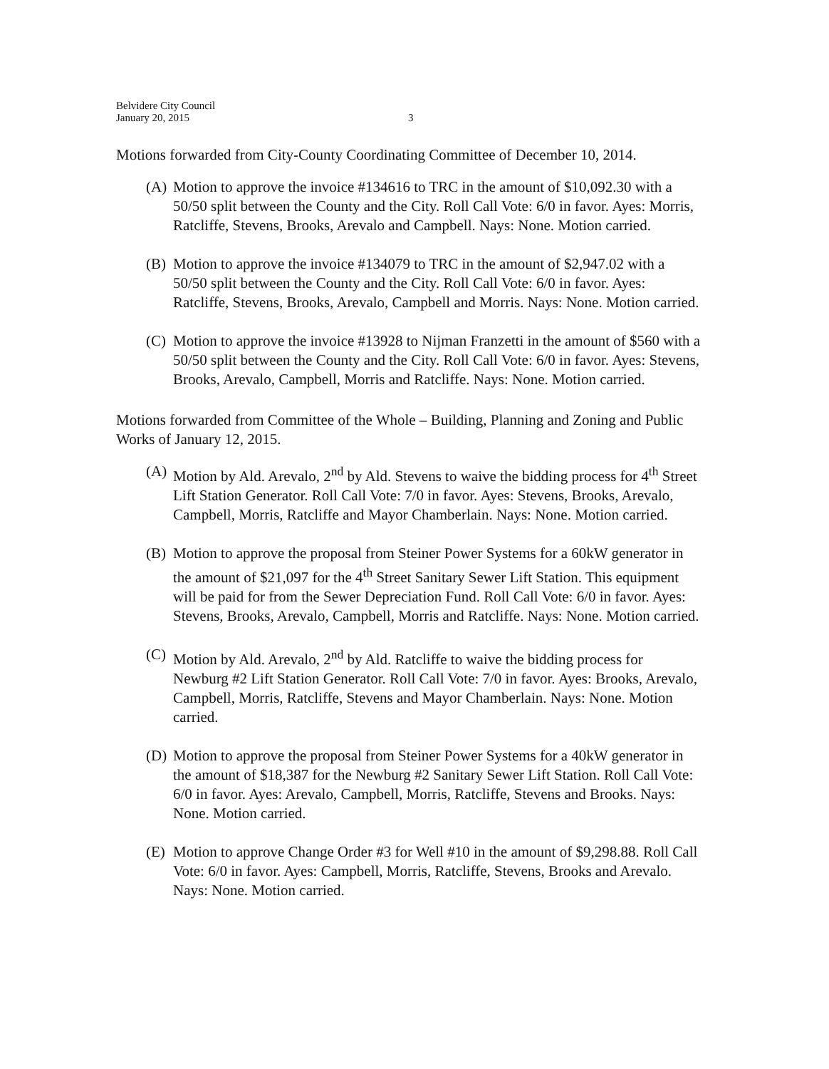Belvidere City Council
January 20, 2015
3
Motions forwarded from City-County Coordinating Committee of December 10, 2014.
(A) Motion to approve the invoice #134616 to TRC in the amount of $10,092.30 with a 50/50 split between the County and the City. Roll Call Vote: 6/0 in favor. Ayes: Morris, Ratcliffe, Stevens, Brooks, Arevalo and Campbell. Nays: None. Motion carried.
(B) Motion to approve the invoice #134079 to TRC in the amount of $2,947.02 with a 50/50 split between the County and the City. Roll Call Vote: 6/0 in favor. Ayes: Ratcliffe, Stevens, Brooks, Arevalo, Campbell and Morris. Nays: None. Motion carried.
(C) Motion to approve the invoice #13928 to Nijman Franzetti in the amount of $560 with a 50/50 split between the County and the City. Roll Call Vote: 6/0 in favor. Ayes: Stevens, Brooks, Arevalo, Campbell, Morris and Ratcliffe. Nays: None. Motion carried.
Motions forwarded from Committee of the Whole – Building, Planning and Zoning and Public Works of January 12, 2015.
(A) Motion by Ald. Arevalo, 2<sup>nd</sup> by Ald. Stevens to waive the bidding process for 4<sup>th</sup> Street Lift Station Generator. Roll Call Vote: 7/0 in favor. Ayes: Stevens, Brooks, Arevalo, Campbell, Morris, Ratcliffe and Mayor Chamberlain. Nays: None. Motion carried.
(B) Motion to approve the proposal from Steiner Power Systems for a 60kW generator in the amount of $21,097 for the 4<sup>th</sup> Street Sanitary Sewer Lift Station. This equipment will be paid for from the Sewer Depreciation Fund. Roll Call Vote: 6/0 in favor. Ayes: Stevens, Brooks, Arevalo, Campbell, Morris and Ratcliffe. Nays: None. Motion carried.
(C) Motion by Ald. Arevalo, 2<sup>nd</sup> by Ald. Ratcliffe to waive the bidding process for Newburg #2 Lift Station Generator. Roll Call Vote: 7/0 in favor. Ayes: Brooks, Arevalo, Campbell, Morris, Ratcliffe, Stevens and Mayor Chamberlain. Nays: None. Motion carried.
(D) Motion to approve the proposal from Steiner Power Systems for a 40kW generator in the amount of $18,387 for the Newburg #2 Sanitary Sewer Lift Station. Roll Call Vote: 6/0 in favor. Ayes: Arevalo, Campbell, Morris, Ratcliffe, Stevens and Brooks. Nays: None. Motion carried.
(E) Motion to approve Change Order #3 for Well #10 in the amount of $9,298.88. Roll Call Vote: 6/0 in favor. Ayes: Campbell, Morris, Ratcliffe, Stevens, Brooks and Arevalo. Nays: None. Motion carried.